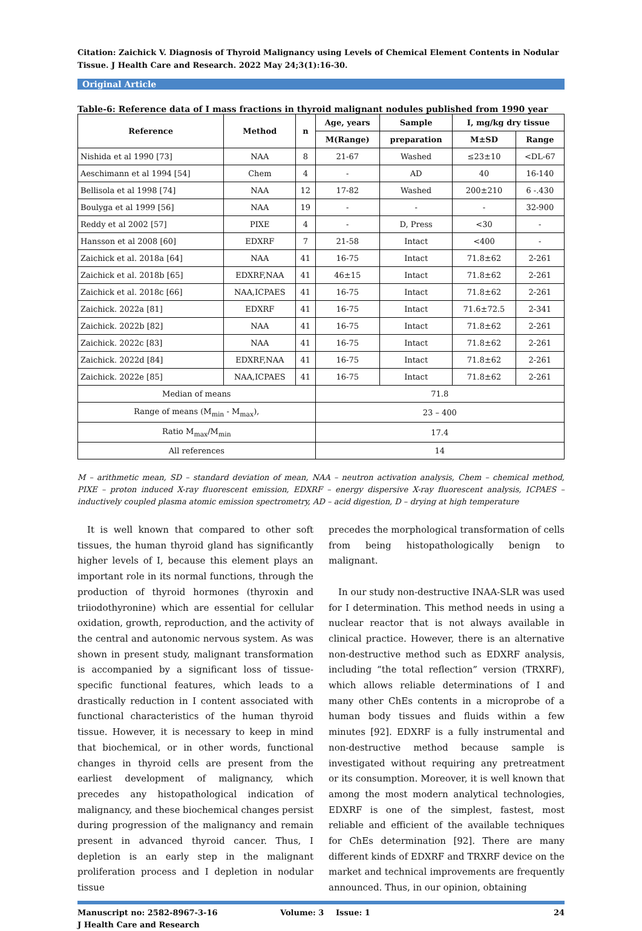Citation: Zaichick V. Diagnosis of Thyroid Malignancy using Levels of Chemical Element Contents in Nodular Tissue. J Health Care and Research. 2022 May 24;3(1):16-30.
Original Article
Table-6: Reference data of I mass fractions in thyroid malignant nodules published from 1990 year
| Reference | Method | n | Age, years | Sample | I, mg/kg dry tissue | |
| --- | --- | --- | --- | --- | --- | --- |
| | | | M(Range) | preparation | M±SD | Range |
| Nishida et al 1990 [73] | NAA | 8 | 21-67 | Washed | ≤23±10 | <DL-67 |
| Aeschimann et al 1994 [54] | Chem | 4 | - | AD | 40 | 16-140 |
| Bellisola et al 1998 [74] | NAA | 12 | 17-82 | Washed | 200±210 | 6 -.430 |
| Boulyga et al 1999 [56] | NAA | 19 | - | - | - | 32-900 |
| Reddy et al 2002 [57] | PIXE | 4 | - | D, Press | <30 | - |
| Hansson et al 2008 [60] | EDXRF | 7 | 21-58 | Intact | <400 | - |
| Zaichick et al. 2018a [64] | NAA | 41 | 16-75 | Intact | 71.8±62 | 2-261 |
| Zaichick et al. 2018b [65] | EDXRF,NAA | 41 | 46±15 | Intact | 71.8±62 | 2-261 |
| Zaichick et al. 2018c [66] | NAA,ICPAES | 41 | 16-75 | Intact | 71.8±62 | 2-261 |
| Zaichick. 2022a [81] | EDXRF | 41 | 16-75 | Intact | 71.6±72.5 | 2-341 |
| Zaichick. 2022b [82] | NAA | 41 | 16-75 | Intact | 71.8±62 | 2-261 |
| Zaichick. 2022c [83] | NAA | 41 | 16-75 | Intact | 71.8±62 | 2-261 |
| Zaichick. 2022d [84] | EDXRF,NAA | 41 | 16-75 | Intact | 71.8±62 | 2-261 |
| Zaichick. 2022e [85] | NAA,ICPAES | 41 | 16-75 | Intact | 71.8±62 | 2-261 |
| Median of means | | | 71.8 | | | |
| Range of means (M<sub>min</sub> - M<sub>max</sub>), | | | 23 – 400 | | | |
| Ratio M<sub>max</sub>/M<sub>min</sub> | | | 17.4 | | | |
| All references | | | 14 | | | |
M – arithmetic mean, SD – standard deviation of mean, NAA – neutron activation analysis, Chem – chemical method, PIXE – proton induced X-ray fluorescent emission, EDXRF – energy dispersive X-ray fluorescent analysis, ICPAES – inductively coupled plasma atomic emission spectrometry, AD – acid digestion, D – drying at high temperature
It is well known that compared to other soft tissues, the human thyroid gland has significantly higher levels of I, because this element plays an important role in its normal functions, through the production of thyroid hormones (thyroxin and triiodothyronine) which are essential for cellular oxidation, growth, reproduction, and the activity of the central and autonomic nervous system. As was shown in present study, malignant transformation is accompanied by a significant loss of tissue-specific functional features, which leads to a drastically reduction in I content associated with functional characteristics of the human thyroid tissue. However, it is necessary to keep in mind that biochemical, or in other words, functional changes in thyroid cells are present from the earliest development of malignancy, which precedes any histopathological indication of malignancy, and these biochemical changes persist during progression of the malignancy and remain present in advanced thyroid cancer. Thus, I depletion is an early step in the malignant proliferation process and I depletion in nodular tissue
precedes the morphological transformation of cells from being histopathologically benign to malignant.
In our study non-destructive INAA-SLR was used for I determination. This method needs in using a nuclear reactor that is not always available in clinical practice. However, there is an alternative non-destructive method such as EDXRF analysis, including “the total reflection” version (TRXRF), which allows reliable determinations of I and many other ChEs contents in a microprobe of a human body tissues and fluids within a few minutes [92]. EDXRF is a fully instrumental and non-destructive method because sample is investigated without requiring any pretreatment or its consumption. Moreover, it is well known that among the most modern analytical technologies, EDXRF is one of the simplest, fastest, most reliable and efficient of the available techniques for ChEs determination [92]. There are many different kinds of EDXRF and TRXRF device on the market and technical improvements are frequently announced. Thus, in our opinion, obtaining
Manuscript no: 2582-8967-3-16
J Health Care and Research
Volume: 3 Issue: 1 24